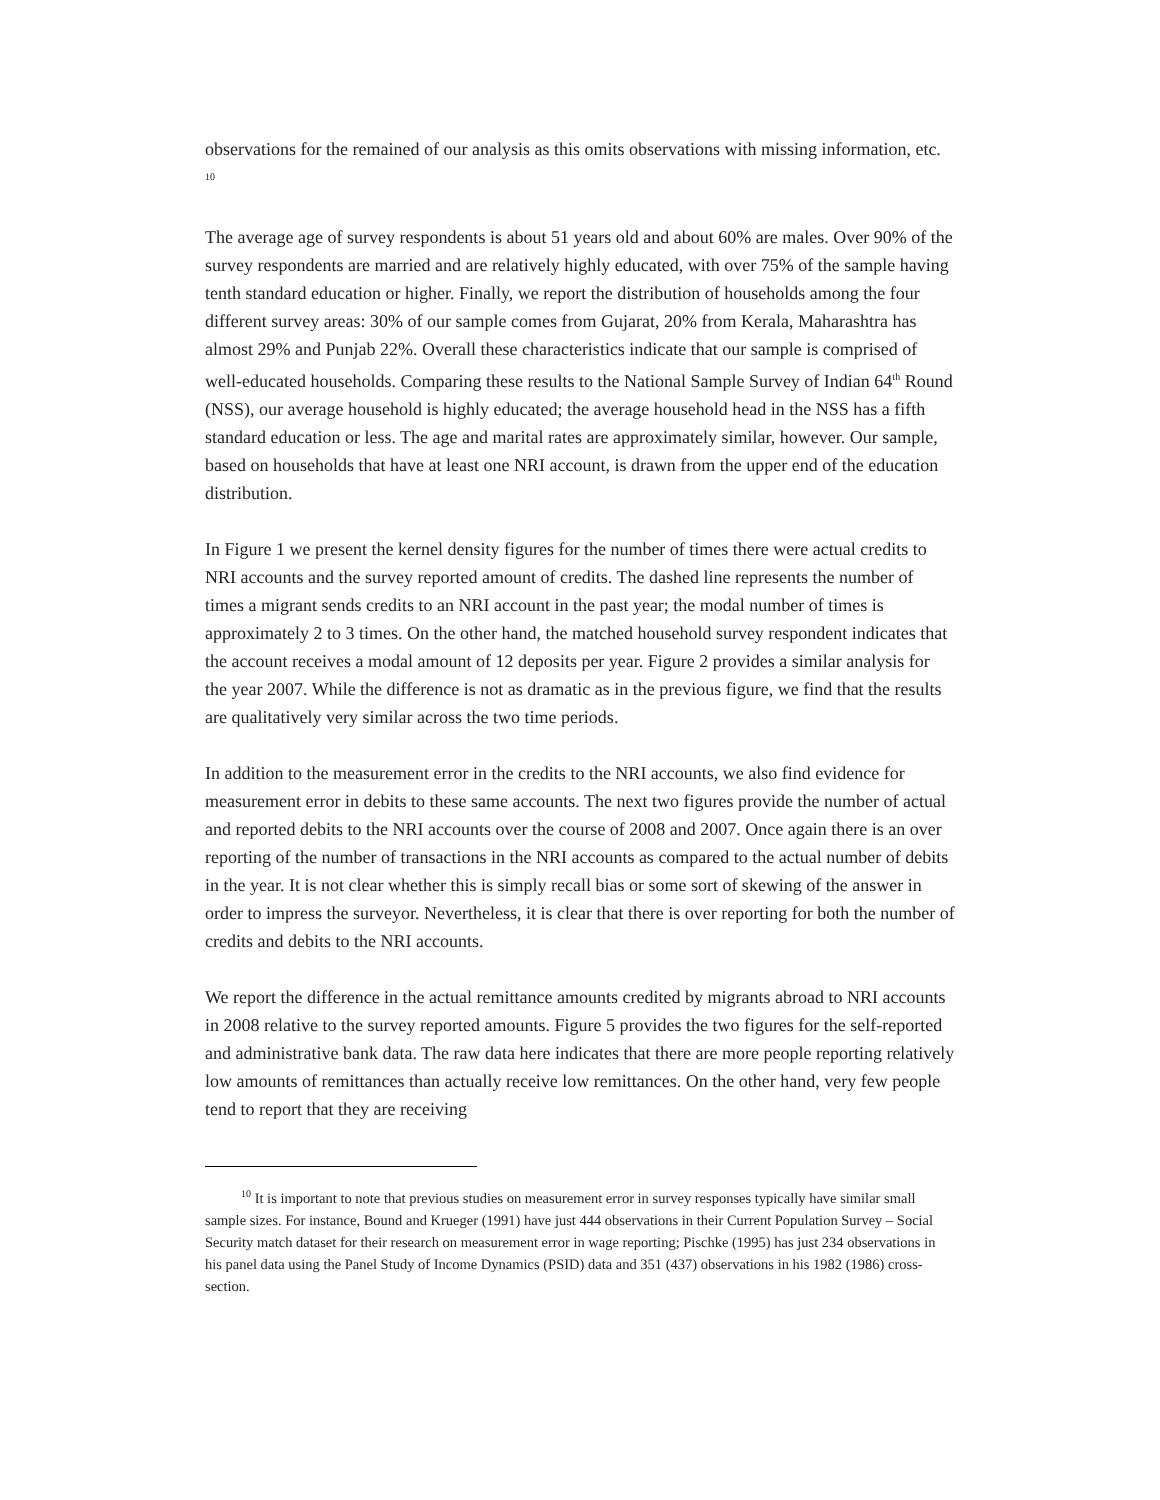observations for the remained of our analysis as this omits observations with missing information, etc. <sup>10</sup>
The average age of survey respondents is about 51 years old and about 60% are males. Over 90% of the survey respondents are married and are relatively highly educated, with over 75% of the sample having tenth standard education or higher. Finally, we report the distribution of households among the four different survey areas: 30% of our sample comes from Gujarat, 20% from Kerala, Maharashtra has almost 29% and Punjab 22%. Overall these characteristics indicate that our sample is comprised of well-educated households. Comparing these results to the National Sample Survey of Indian 64<sup>th</sup> Round (NSS), our average household is highly educated; the average household head in the NSS has a fifth standard education or less. The age and marital rates are approximately similar, however. Our sample, based on households that have at least one NRI account, is drawn from the upper end of the education distribution.
In Figure 1 we present the kernel density figures for the number of times there were actual credits to NRI accounts and the survey reported amount of credits. The dashed line represents the number of times a migrant sends credits to an NRI account in the past year; the modal number of times is approximately 2 to 3 times. On the other hand, the matched household survey respondent indicates that the account receives a modal amount of 12 deposits per year. Figure 2 provides a similar analysis for the year 2007. While the difference is not as dramatic as in the previous figure, we find that the results are qualitatively very similar across the two time periods.
In addition to the measurement error in the credits to the NRI accounts, we also find evidence for measurement error in debits to these same accounts. The next two figures provide the number of actual and reported debits to the NRI accounts over the course of 2008 and 2007. Once again there is an over reporting of the number of transactions in the NRI accounts as compared to the actual number of debits in the year. It is not clear whether this is simply recall bias or some sort of skewing of the answer in order to impress the surveyor. Nevertheless, it is clear that there is over reporting for both the number of credits and debits to the NRI accounts.
We report the difference in the actual remittance amounts credited by migrants abroad to NRI accounts in 2008 relative to the survey reported amounts. Figure 5 provides the two figures for the self-reported and administrative bank data. The raw data here indicates that there are more people reporting relatively low amounts of remittances than actually receive low remittances. On the other hand, very few people tend to report that they are receiving
<sup>10</sup> It is important to note that previous studies on measurement error in survey responses typically have similar small sample sizes. For instance, Bound and Krueger (1991) have just 444 observations in their Current Population Survey – Social Security match dataset for their research on measurement error in wage reporting; Pischke (1995) has just 234 observations in his panel data using the Panel Study of Income Dynamics (PSID) data and 351 (437) observations in his 1982 (1986) cross-section.